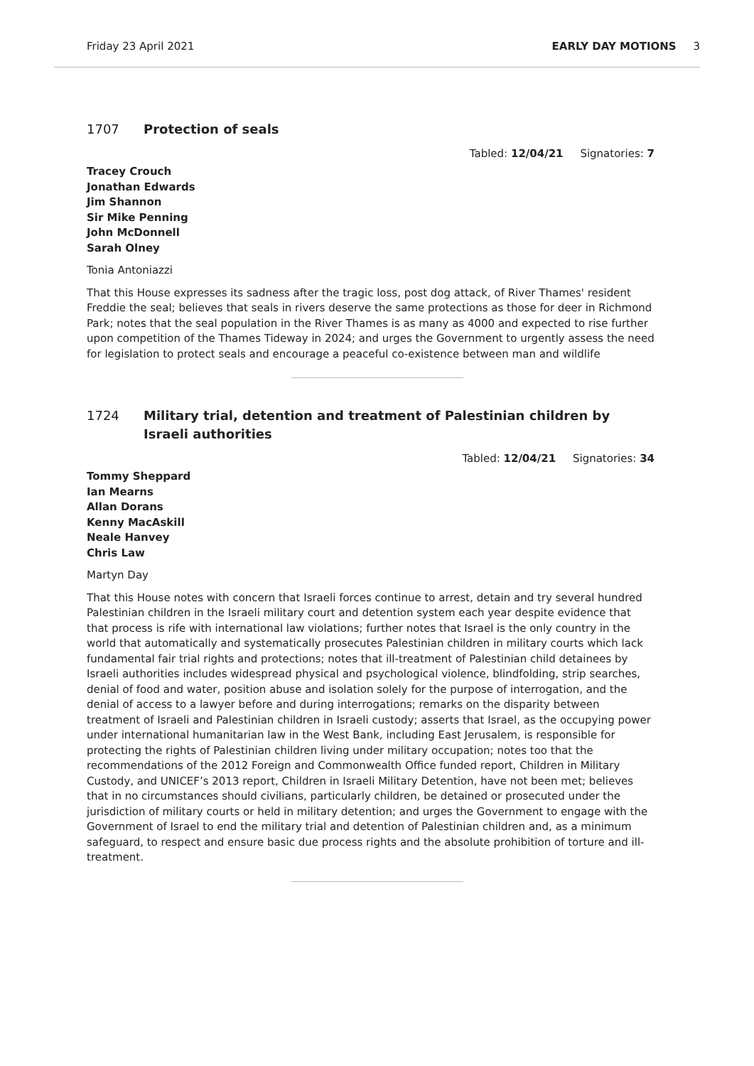Friday 23 April 2021 EARLY DAY MOTIONS 3
1707 Protection of seals
Tabled: 12/04/21 Signatories: 7
Tracey Crouch
Jonathan Edwards
Jim Shannon
Sir Mike Penning
John McDonnell
Sarah Olney
Tonia Antoniazzi
That this House expresses its sadness after the tragic loss, post dog attack, of River Thames' resident Freddie the seal; believes that seals in rivers deserve the same protections as those for deer in Richmond Park; notes that the seal population in the River Thames is as many as 4000 and expected to rise further upon competition of the Thames Tideway in 2024; and urges the Government to urgently assess the need for legislation to protect seals and encourage a peaceful co-existence between man and wildlife
1724 Military trial, detention and treatment of Palestinian children by Israeli authorities
Tabled: 12/04/21 Signatories: 34
Tommy Sheppard
Ian Mearns
Allan Dorans
Kenny MacAskill
Neale Hanvey
Chris Law
Martyn Day
That this House notes with concern that Israeli forces continue to arrest, detain and try several hundred Palestinian children in the Israeli military court and detention system each year despite evidence that that process is rife with international law violations; further notes that Israel is the only country in the world that automatically and systematically prosecutes Palestinian children in military courts which lack fundamental fair trial rights and protections; notes that ill-treatment of Palestinian child detainees by Israeli authorities includes widespread physical and psychological violence, blindfolding, strip searches, denial of food and water, position abuse and isolation solely for the purpose of interrogation, and the denial of access to a lawyer before and during interrogations; remarks on the disparity between treatment of Israeli and Palestinian children in Israeli custody; asserts that Israel, as the occupying power under international humanitarian law in the West Bank, including East Jerusalem, is responsible for protecting the rights of Palestinian children living under military occupation; notes too that the recommendations of the 2012 Foreign and Commonwealth Office funded report, Children in Military Custody, and UNICEF’s 2013 report, Children in Israeli Military Detention, have not been met; believes that in no circumstances should civilians, particularly children, be detained or prosecuted under the jurisdiction of military courts or held in military detention; and urges the Government to engage with the Government of Israel to end the military trial and detention of Palestinian children and, as a minimum safeguard, to respect and ensure basic due process rights and the absolute prohibition of torture and ill-treatment.